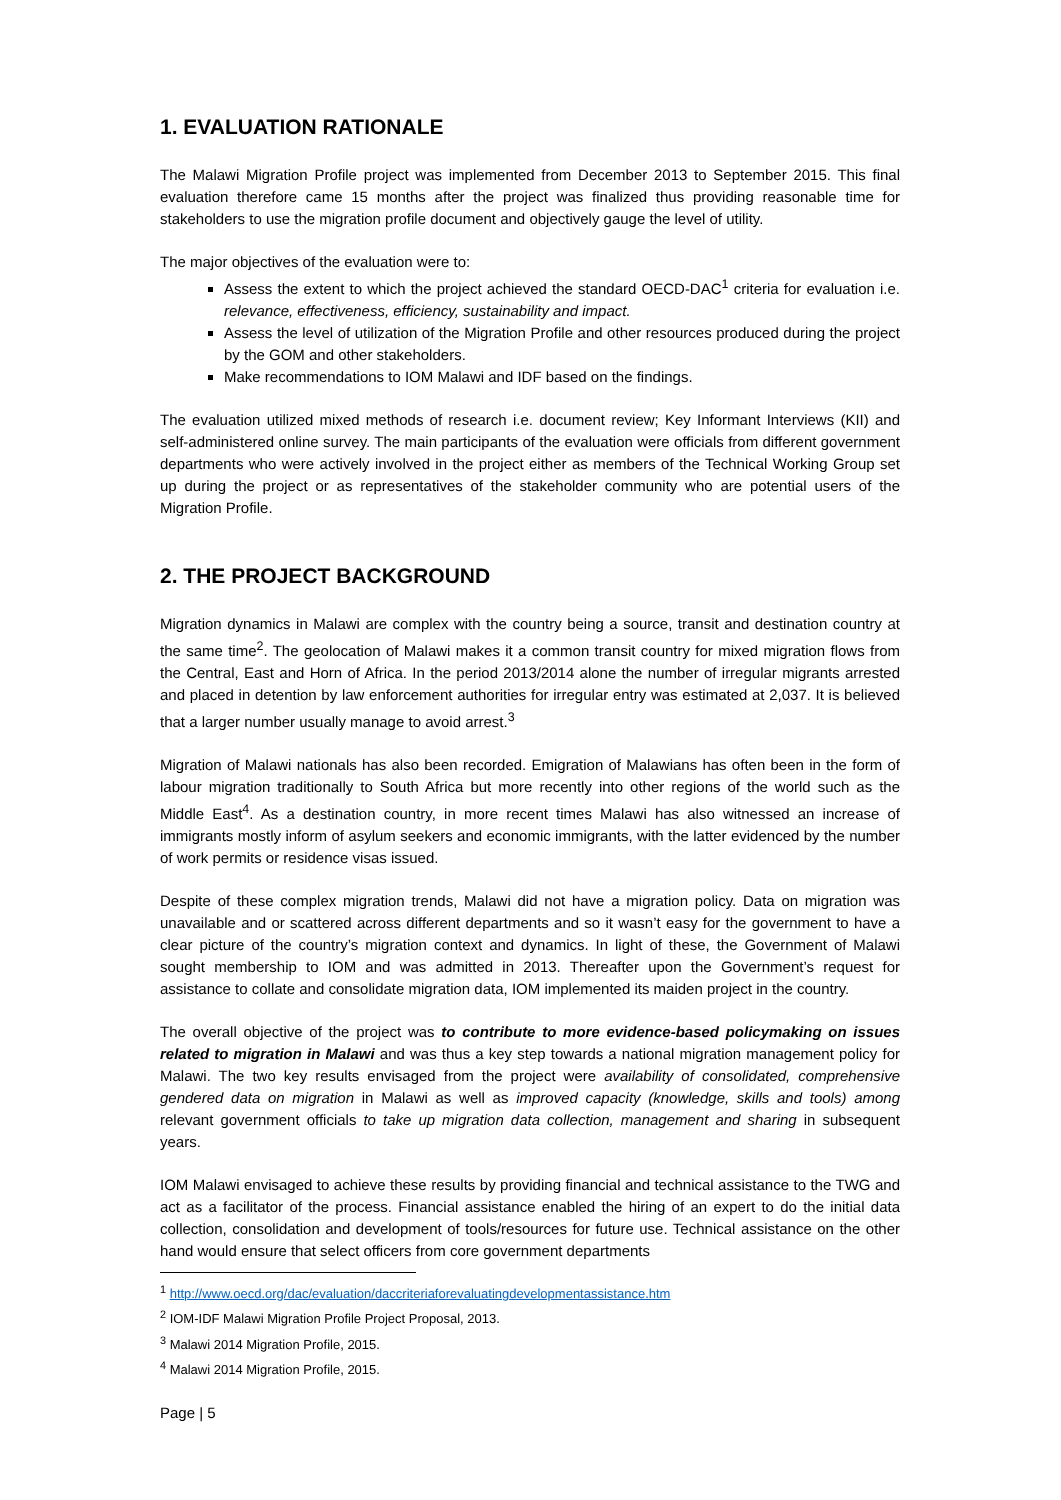1. EVALUATION RATIONALE
The Malawi Migration Profile project was implemented from December 2013 to September 2015. This final evaluation therefore came 15 months after the project was finalized thus providing reasonable time for stakeholders to use the migration profile document and objectively gauge the level of utility.
The major objectives of the evaluation were to:
Assess the extent to which the project achieved the standard OECD-DAC<sup>1</sup> criteria for evaluation i.e. relevance, effectiveness, efficiency, sustainability and impact.
Assess the level of utilization of the Migration Profile and other resources produced during the project by the GOM and other stakeholders.
Make recommendations to IOM Malawi and IDF based on the findings.
The evaluation utilized mixed methods of research i.e. document review; Key Informant Interviews (KII) and self-administered online survey. The main participants of the evaluation were officials from different government departments who were actively involved in the project either as members of the Technical Working Group set up during the project or as representatives of the stakeholder community who are potential users of the Migration Profile.
2. THE PROJECT BACKGROUND
Migration dynamics in Malawi are complex with the country being a source, transit and destination country at the same time<sup>2</sup>. The geolocation of Malawi makes it a common transit country for mixed migration flows from the Central, East and Horn of Africa. In the period 2013/2014 alone the number of irregular migrants arrested and placed in detention by law enforcement authorities for irregular entry was estimated at 2,037. It is believed that a larger number usually manage to avoid arrest.<sup>3</sup>
Migration of Malawi nationals has also been recorded. Emigration of Malawians has often been in the form of labour migration traditionally to South Africa but more recently into other regions of the world such as the Middle East<sup>4</sup>. As a destination country, in more recent times Malawi has also witnessed an increase of immigrants mostly inform of asylum seekers and economic immigrants, with the latter evidenced by the number of work permits or residence visas issued.
Despite of these complex migration trends, Malawi did not have a migration policy. Data on migration was unavailable and or scattered across different departments and so it wasn’t easy for the government to have a clear picture of the country’s migration context and dynamics. In light of these, the Government of Malawi sought membership to IOM and was admitted in 2013. Thereafter upon the Government’s request for assistance to collate and consolidate migration data, IOM implemented its maiden project in the country.
The overall objective of the project was to contribute to more evidence-based policymaking on issues related to migration in Malawi and was thus a key step towards a national migration management policy for Malawi. The two key results envisaged from the project were availability of consolidated, comprehensive gendered data on migration in Malawi as well as improved capacity (knowledge, skills and tools) among relevant government officials to take up migration data collection, management and sharing in subsequent years.
IOM Malawi envisaged to achieve these results by providing financial and technical assistance to the TWG and act as a facilitator of the process. Financial assistance enabled the hiring of an expert to do the initial data collection, consolidation and development of tools/resources for future use. Technical assistance on the other hand would ensure that select officers from core government departments
<sup>1</sup> http://www.oecd.org/dac/evaluation/daccriteriaforevaluatingdevelopmentassistance.htm
<sup>2</sup> IOM-IDF Malawi Migration Profile Project Proposal, 2013.
<sup>3</sup> Malawi 2014 Migration Profile, 2015.
<sup>4</sup> Malawi 2014 Migration Profile, 2015.
Page | 5